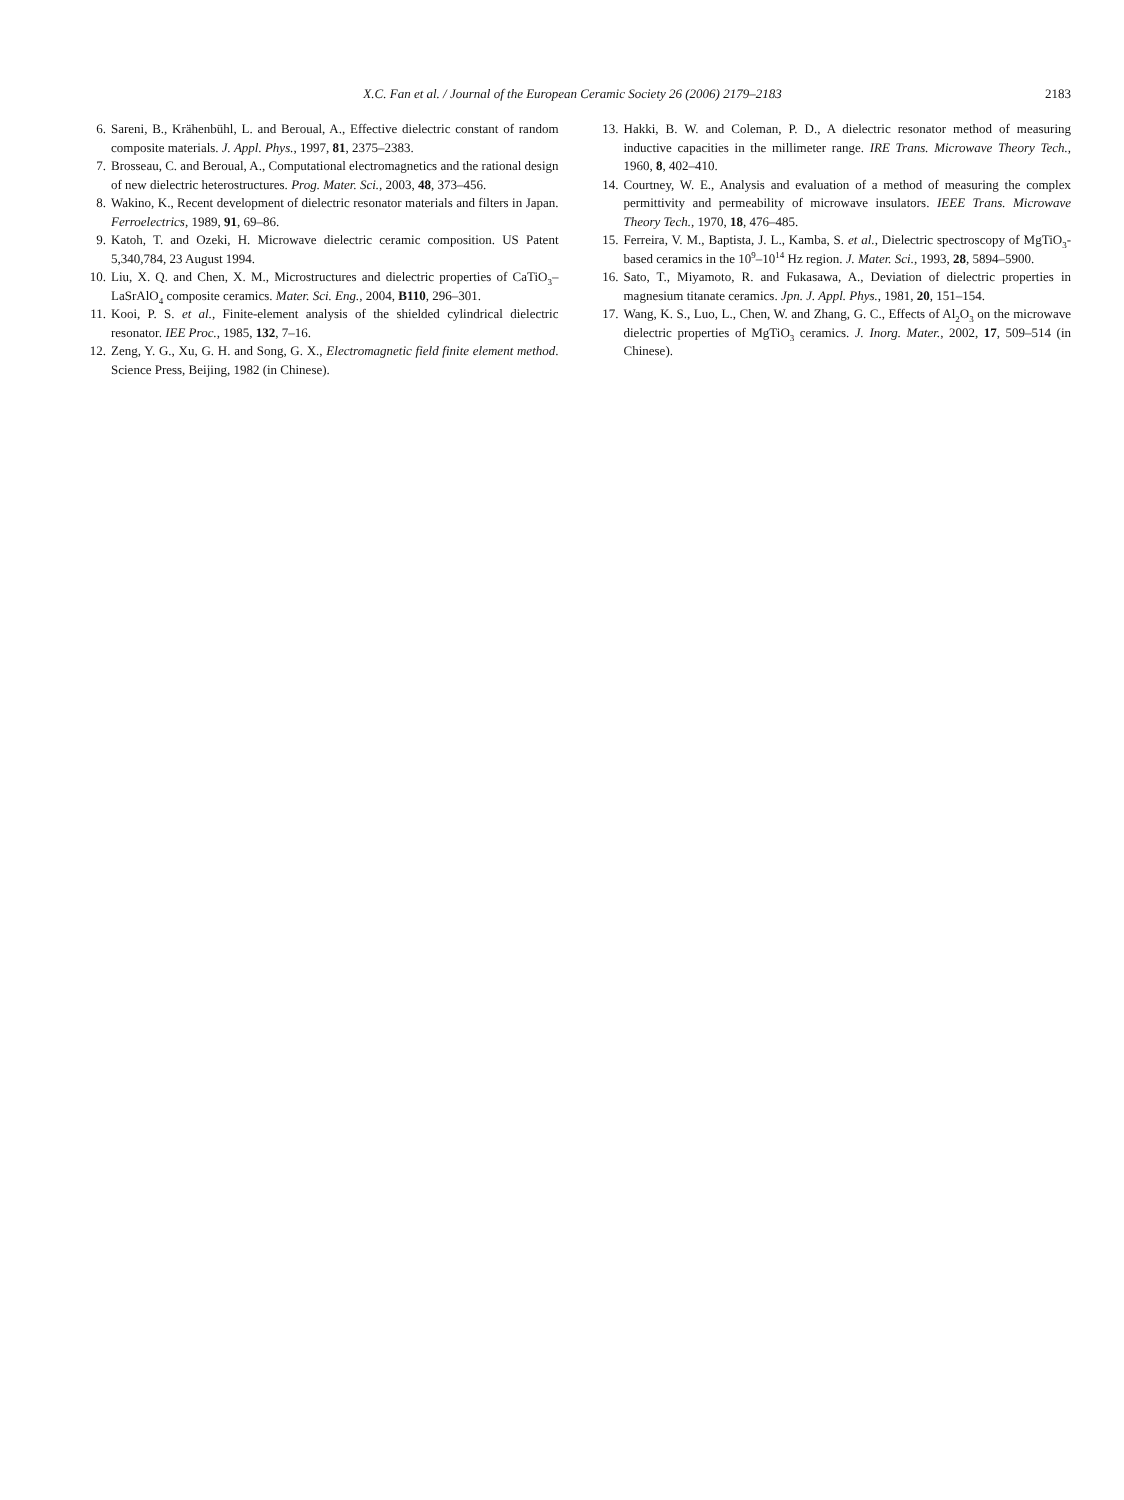X.C. Fan et al. / Journal of the European Ceramic Society 26 (2006) 2179–2183
2183
6. Sareni, B., Krähenbühl, L. and Beroual, A., Effective dielectric constant of random composite materials. J. Appl. Phys., 1997, 81, 2375–2383.
7. Brosseau, C. and Beroual, A., Computational electromagnetics and the rational design of new dielectric heterostructures. Prog. Mater. Sci., 2003, 48, 373–456.
8. Wakino, K., Recent development of dielectric resonator materials and filters in Japan. Ferroelectrics, 1989, 91, 69–86.
9. Katoh, T. and Ozeki, H. Microwave dielectric ceramic composition. US Patent 5,340,784, 23 August 1994.
10. Liu, X. Q. and Chen, X. M., Microstructures and dielectric properties of CaTiO<sub>3</sub>–LaSrAlO<sub>4</sub> composite ceramics. Mater. Sci. Eng., 2004, B110, 296–301.
11. Kooi, P. S. et al., Finite-element analysis of the shielded cylindrical dielectric resonator. IEE Proc., 1985, 132, 7–16.
12. Zeng, Y. G., Xu, G. H. and Song, G. X., Electromagnetic field finite element method. Science Press, Beijing, 1982 (in Chinese).
13. Hakki, B. W. and Coleman, P. D., A dielectric resonator method of measuring inductive capacities in the millimeter range. IRE Trans. Microwave Theory Tech., 1960, 8, 402–410.
14. Courtney, W. E., Analysis and evaluation of a method of measuring the complex permittivity and permeability of microwave insulators. IEEE Trans. Microwave Theory Tech., 1970, 18, 476–485.
15. Ferreira, V. M., Baptista, J. L., Kamba, S. et al., Dielectric spectroscopy of MgTiO<sub>3</sub>-based ceramics in the 10<sup>9</sup>–10<sup>14</sup> Hz region. J. Mater. Sci., 1993, 28, 5894–5900.
16. Sato, T., Miyamoto, R. and Fukasawa, A., Deviation of dielectric properties in magnesium titanate ceramics. Jpn. J. Appl. Phys., 1981, 20, 151–154.
17. Wang, K. S., Luo, L., Chen, W. and Zhang, G. C., Effects of Al<sub>2</sub>O<sub>3</sub> on the microwave dielectric properties of MgTiO<sub>3</sub> ceramics. J. Inorg. Mater., 2002, 17, 509–514 (in Chinese).